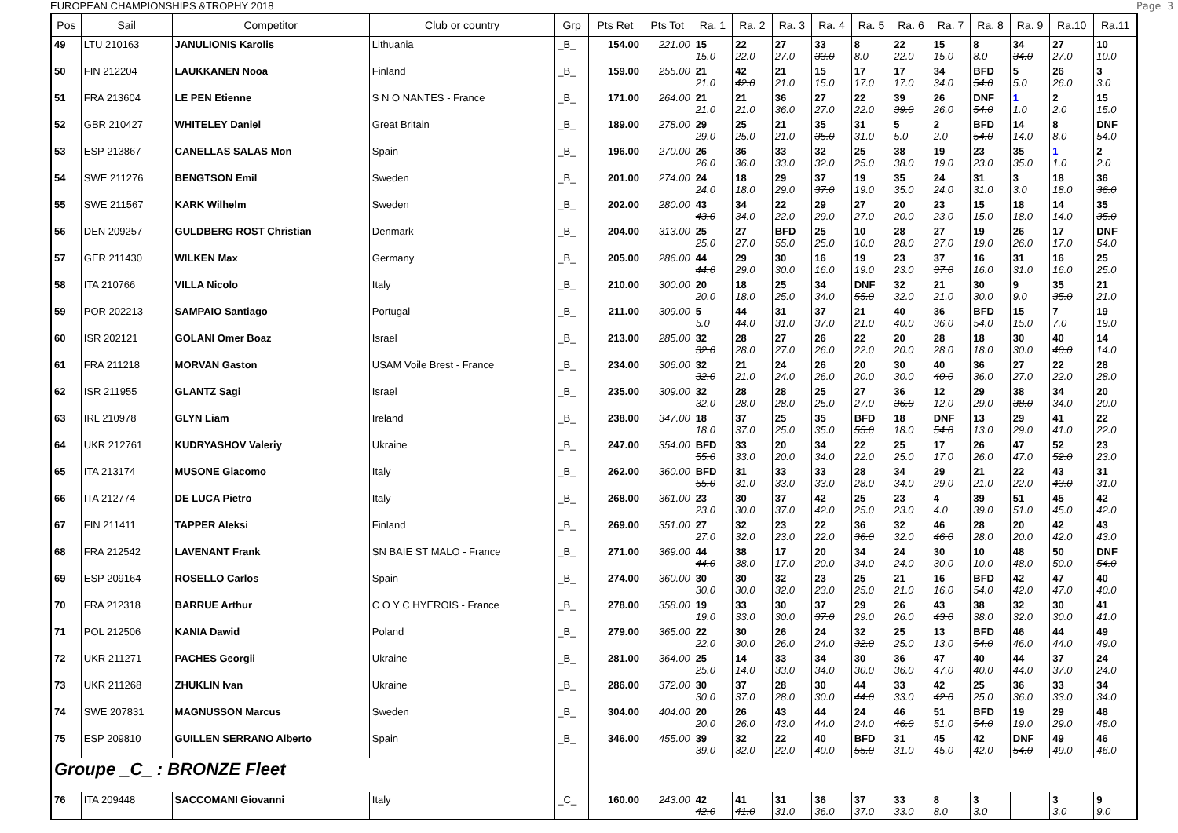EUROPEAN CHAMPIONSHIPS &TROPHY 2018 Page 3
| Pos | Sail | Competitor | Club or country | Grp | Pts Ret | Pts Tot | Ra. 1 | Ra. 2 | Ra. 3 | Ra. 4 | Ra. 5 | Ra. 6 | Ra. 7 | Ra. 8 | Ra. 9 | Ra.10 | Ra.11 |
| --- | --- | --- | --- | --- | --- | --- | --- | --- | --- | --- | --- | --- | --- | --- | --- | --- | --- |
| 49 | LTU 210163 | JANULIONIS Karolis | Lithuania | _B_ | 154.00 | 221.00 | 15 15.0 | 22 22.0 | 27 27.0 | 33 33.0 | 8 8.0 | 22 22.0 | 15 15.0 | 8 8.0 | 34 34.0 | 27 27.0 | 10 10.0 |
| 50 | FIN 212204 | LAUKKANEN Nooa | Finland | _B_ | 159.00 | 255.00 | 21 21.0 | 42 42.0 | 21 21.0 | 15 15.0 | 17 17.0 | 17 17.0 | 34 34.0 | BFD 54.0 | 5 5.0 | 26 26.0 | 3 3.0 |
| 51 | FRA 213604 | LE PEN Etienne | S N O NANTES - France | _B_ | 171.00 | 264.00 | 21 21.0 | 21 21.0 | 36 36.0 | 27 27.0 | 22 22.0 | 39 39.0 | 26 26.0 | DNF 54.0 | 1 1.0 | 2 2.0 | 15 15.0 |
| 52 | GBR 210427 | WHITELEY Daniel | Great Britain | _B_ | 189.00 | 278.00 | 29 29.0 | 25 25.0 | 21 21.0 | 35 35.0 | 31 31.0 | 5 5.0 | 2 2.0 | BFD 54.0 | 14 14.0 | 8 8.0 | DNF 54.0 |
| 53 | ESP 213867 | CANELLAS SALAS Mon | Spain | _B_ | 196.00 | 270.00 | 26 26.0 | 36 36.0 | 33 33.0 | 32 32.0 | 25 25.0 | 38 38.0 | 19 19.0 | 23 23.0 | 35 35.0 | 1 1.0 | 2 2.0 |
| 54 | SWE 211276 | BENGTSON Emil | Sweden | _B_ | 201.00 | 274.00 | 24 24.0 | 18 18.0 | 29 29.0 | 37 37.0 | 19 19.0 | 35 35.0 | 24 24.0 | 31 31.0 | 3 3.0 | 18 18.0 | 36 36.0 |
| 55 | SWE 211567 | KARK Wilhelm | Sweden | _B_ | 202.00 | 280.00 | 43 43.0 | 34 34.0 | 22 22.0 | 29 29.0 | 27 27.0 | 20 20.0 | 23 23.0 | 15 15.0 | 18 18.0 | 14 14.0 | 35 35.0 |
| 56 | DEN 209257 | GULDBERG ROST Christian | Denmark | _B_ | 204.00 | 313.00 | 25 25.0 | 27 27.0 | BFD 55.0 | 25 25.0 | 10 10.0 | 28 28.0 | 27 27.0 | 19 19.0 | 26 26.0 | 17 17.0 | DNF 54.0 |
| 57 | GER 211430 | WILKEN Max | Germany | _B_ | 205.00 | 286.00 | 44 44.0 | 29 29.0 | 30 30.0 | 16 16.0 | 19 19.0 | 23 23.0 | 37 37.0 | 16 16.0 | 31 31.0 | 16 16.0 | 25 25.0 |
| 58 | ITA 210766 | VILLA Nicolo | Italy | _B_ | 210.00 | 300.00 | 20 20.0 | 18 18.0 | 25 25.0 | 34 34.0 | DNF 55.0 | 32 32.0 | 21 21.0 | 30 30.0 | 9 9.0 | 35 35.0 | 21 21.0 |
| 59 | POR 202213 | SAMPAIO Santiago | Portugal | _B_ | 211.00 | 309.00 | 5 5.0 | 44 44.0 | 31 31.0 | 37 37.0 | 21 21.0 | 40 40.0 | 36 36.0 | BFD 54.0 | 15 15.0 | 7 7.0 | 19 19.0 |
| 60 | ISR 202121 | GOLANI Omer Boaz | Israel | _B_ | 213.00 | 285.00 | 32 32.0 | 28 28.0 | 27 27.0 | 26 26.0 | 22 22.0 | 20 20.0 | 28 28.0 | 18 18.0 | 30 30.0 | 40 40.0 | 14 14.0 |
| 61 | FRA 211218 | MORVAN Gaston | USAM Voile Brest - France | _B_ | 234.00 | 306.00 | 32 32.0 | 21 21.0 | 24 24.0 | 26 26.0 | 20 20.0 | 30 30.0 | 40 40.0 | 36 36.0 | 27 27.0 | 22 22.0 | 28 28.0 |
| 62 | ISR 211955 | GLANTZ Sagi | Israel | _B_ | 235.00 | 309.00 | 32 32.0 | 28 28.0 | 28 28.0 | 25 25.0 | 27 27.0 | 36 36.0 | 12 12.0 | 29 29.0 | 38 38.0 | 34 34.0 | 20 20.0 |
| 63 | IRL 210978 | GLYN Liam | Ireland | _B_ | 238.00 | 347.00 | 18 18.0 | 37 37.0 | 25 25.0 | 35 35.0 | BFD 55.0 | 18 18.0 | DNF 54.0 | 13 13.0 | 29 29.0 | 41 41.0 | 22 22.0 |
| 64 | UKR 212761 | KUDRYASHOV Valeriy | Ukraine | _B_ | 247.00 | 354.00 | BFD 55.0 | 33 33.0 | 20 20.0 | 34 34.0 | 22 22.0 | 25 25.0 | 17 17.0 | 26 26.0 | 47 47.0 | 52 52.0 | 23 23.0 |
| 65 | ITA 213174 | MUSONE Giacomo | Italy | _B_ | 262.00 | 360.00 | BFD 55.0 | 31 31.0 | 33 33.0 | 33 33.0 | 28 28.0 | 34 34.0 | 29 29.0 | 21 21.0 | 22 22.0 | 43 43.0 | 31 31.0 |
| 66 | ITA 212774 | DE LUCA Pietro | Italy | _B_ | 268.00 | 361.00 | 23 23.0 | 30 30.0 | 37 37.0 | 42 42.0 | 25 25.0 | 23 23.0 | 4 4.0 | 39 39.0 | 51 51.0 | 45 45.0 | 42 42.0 |
| 67 | FIN 211411 | TAPPER Aleksi | Finland | _B_ | 269.00 | 351.00 | 27 27.0 | 32 32.0 | 23 23.0 | 22 22.0 | 36 36.0 | 32 32.0 | 46 46.0 | 28 28.0 | 20 20.0 | 42 42.0 | 43 43.0 |
| 68 | FRA 212542 | LAVENANT Frank | SN BAIE ST MALO - France | _B_ | 271.00 | 369.00 | 44 44.0 | 38 38.0 | 17 17.0 | 20 20.0 | 34 34.0 | 24 24.0 | 30 30.0 | 10 10.0 | 48 48.0 | 50 50.0 | DNF 54.0 |
| 69 | ESP 209164 | ROSELLO Carlos | Spain | _B_ | 274.00 | 360.00 | 30 30.0 | 30 30.0 | 32 32.0 | 23 23.0 | 25 25.0 | 21 21.0 | 16 16.0 | BFD 54.0 | 42 42.0 | 47 47.0 | 40 40.0 |
| 70 | FRA 212318 | BARRUE Arthur | C O Y C HYEROIS - France | _B_ | 278.00 | 358.00 | 19 19.0 | 33 33.0 | 30 30.0 | 37 37.0 | 29 29.0 | 26 26.0 | 43 43.0 | 38 38.0 | 32 32.0 | 30 30.0 | 41 41.0 |
| 71 | POL 212506 | KANIA Dawid | Poland | _B_ | 279.00 | 365.00 | 22 22.0 | 30 30.0 | 26 26.0 | 24 24.0 | 32 32.0 | 25 25.0 | 13 13.0 | BFD 54.0 | 46 46.0 | 44 44.0 | 49 49.0 |
| 72 | UKR 211271 | PACHES Georgii | Ukraine | _B_ | 281.00 | 364.00 | 25 25.0 | 14 14.0 | 33 33.0 | 34 34.0 | 30 30.0 | 36 36.0 | 47 47.0 | 40 40.0 | 44 44.0 | 37 37.0 | 24 24.0 |
| 73 | UKR 211268 | ZHUKLIN Ivan | Ukraine | _B_ | 286.00 | 372.00 | 30 30.0 | 37 37.0 | 28 28.0 | 30 30.0 | 44 44.0 | 33 33.0 | 42 42.0 | 25 25.0 | 36 36.0 | 33 33.0 | 34 34.0 |
| 74 | SWE 207831 | MAGNUSSON Marcus | Sweden | _B_ | 304.00 | 404.00 | 20 20.0 | 26 26.0 | 43 43.0 | 44 44.0 | 24 24.0 | 46 46.0 | 51 51.0 | BFD 54.0 | 19 19.0 | 29 29.0 | 48 48.0 |
| 75 | ESP 209810 | GUILLEN SERRANO Alberto | Spain | _B_ | 346.00 | 455.00 | 39 39.0 | 32 32.0 | 22 22.0 | 40 40.0 | BFD 55.0 | 31 31.0 | 45 45.0 | 42 42.0 | DNF 54.0 | 49 49.0 | 46 46.0 |
| Groupe _C_ : BRONZE Fleet | | | | | | | | | | | | | | | | | |
| 76 | ITA 209448 | SACCOMANI Giovanni | Italy | _C_ | 160.00 | 243.00 | 42 42.0 | 41 41.0 | 31 31.0 | 36 36.0 | 37 37.0 | 33 33.0 | 8 8.0 | 3 3.0 | | 3 3.0 | 9 9.0 |